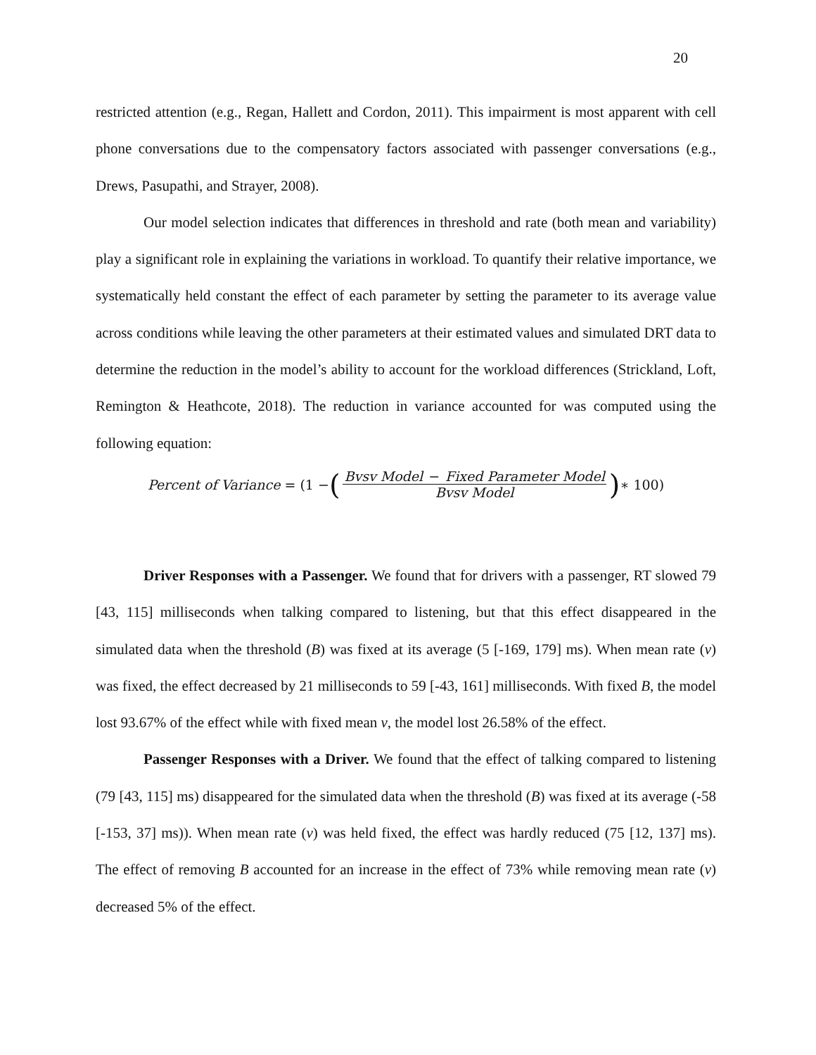20
restricted attention (e.g., Regan, Hallett and Cordon, 2011). This impairment is most apparent with cell phone conversations due to the compensatory factors associated with passenger conversations (e.g., Drews, Pasupathi, and Strayer, 2008).
Our model selection indicates that differences in threshold and rate (both mean and variability) play a significant role in explaining the variations in workload. To quantify their relative importance, we systematically held constant the effect of each parameter by setting the parameter to its average value across conditions while leaving the other parameters at their estimated values and simulated DRT data to determine the reduction in the model’s ability to account for the workload differences (Strickland, Loft, Remington & Heathcote, 2018). The reduction in variance accounted for was computed using the following equation:
Percent of Variance = (1 − (Bvsv Model − Fixed Parameter Model Bvsv Model) ∗ 100)
Driver Responses with a Passenger. We found that for drivers with a passenger, RT slowed 79 [43, 115] milliseconds when talking compared to listening, but that this effect disappeared in the simulated data when the threshold (B) was fixed at its average (5 [-169, 179] ms). When mean rate (v) was fixed, the effect decreased by 21 milliseconds to 59 [-43, 161] milliseconds. With fixed B, the model lost 93.67% of the effect while with fixed mean v, the model lost 26.58% of the effect.
Passenger Responses with a Driver. We found that the effect of talking compared to listening (79 [43, 115] ms) disappeared for the simulated data when the threshold (B) was fixed at its average (-58 [-153, 37] ms)). When mean rate (v) was held fixed, the effect was hardly reduced (75 [12, 137] ms). The effect of removing B accounted for an increase in the effect of 73% while removing mean rate (v) decreased 5% of the effect.